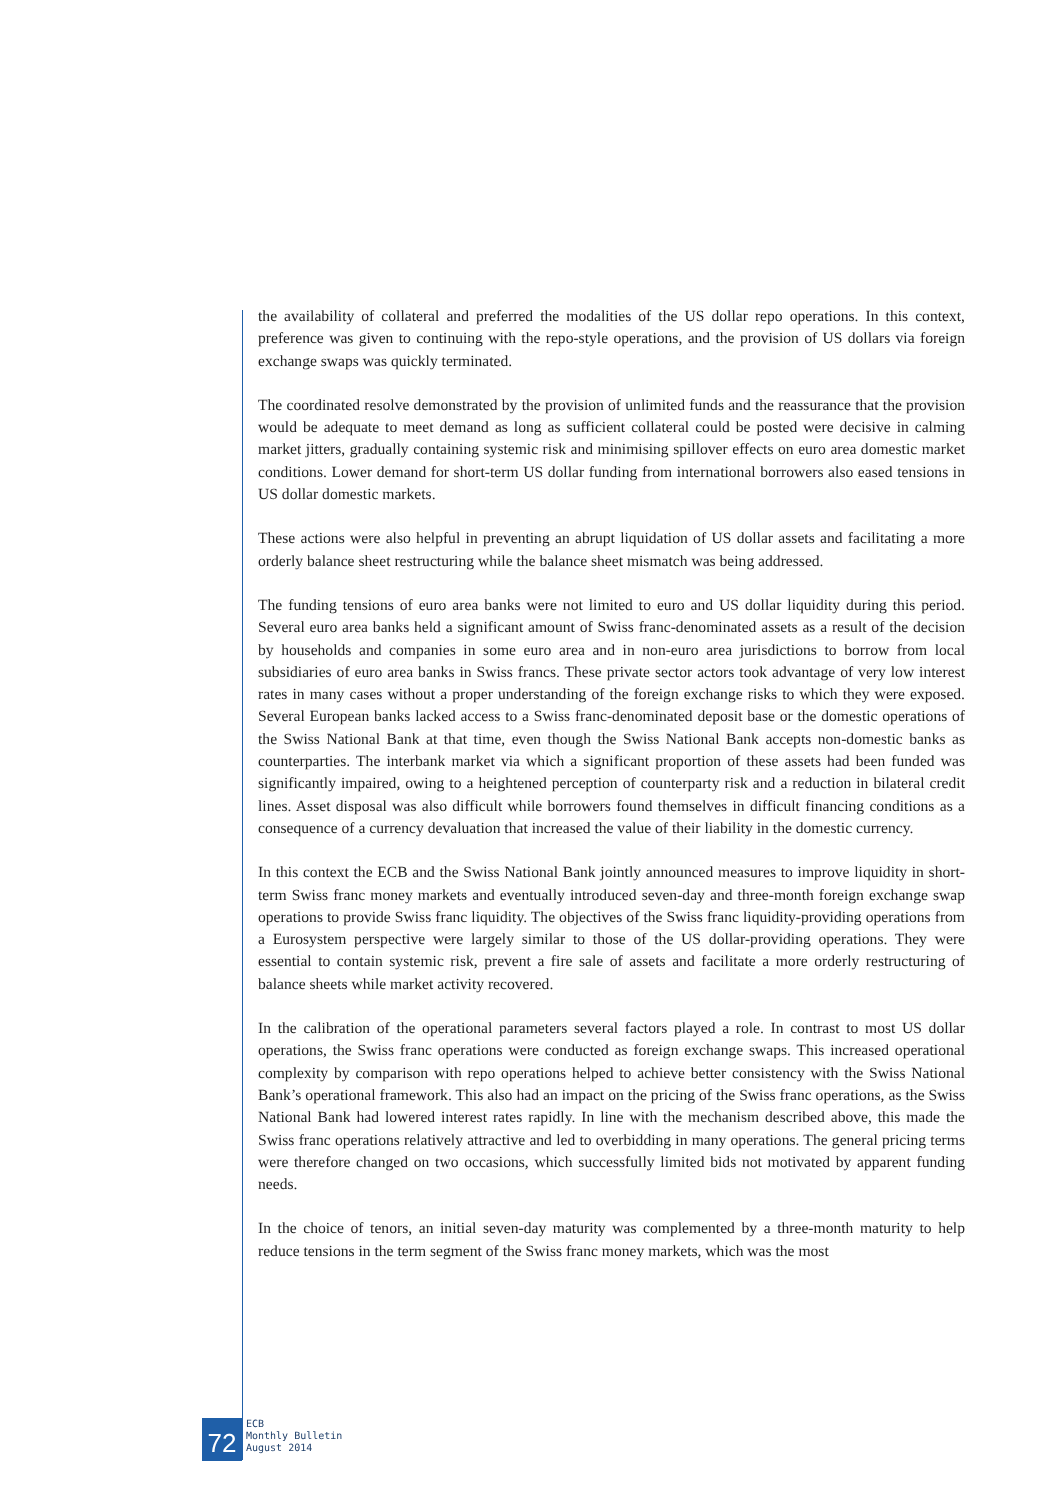the availability of collateral and preferred the modalities of the US dollar repo operations. In this context, preference was given to continuing with the repo-style operations, and the provision of US dollars via foreign exchange swaps was quickly terminated.
The coordinated resolve demonstrated by the provision of unlimited funds and the reassurance that the provision would be adequate to meet demand as long as sufficient collateral could be posted were decisive in calming market jitters, gradually containing systemic risk and minimising spillover effects on euro area domestic market conditions. Lower demand for short-term US dollar funding from international borrowers also eased tensions in US dollar domestic markets.
These actions were also helpful in preventing an abrupt liquidation of US dollar assets and facilitating a more orderly balance sheet restructuring while the balance sheet mismatch was being addressed.
The funding tensions of euro area banks were not limited to euro and US dollar liquidity during this period. Several euro area banks held a significant amount of Swiss franc-denominated assets as a result of the decision by households and companies in some euro area and in non-euro area jurisdictions to borrow from local subsidiaries of euro area banks in Swiss francs. These private sector actors took advantage of very low interest rates in many cases without a proper understanding of the foreign exchange risks to which they were exposed. Several European banks lacked access to a Swiss franc-denominated deposit base or the domestic operations of the Swiss National Bank at that time, even though the Swiss National Bank accepts non-domestic banks as counterparties. The interbank market via which a significant proportion of these assets had been funded was significantly impaired, owing to a heightened perception of counterparty risk and a reduction in bilateral credit lines. Asset disposal was also difficult while borrowers found themselves in difficult financing conditions as a consequence of a currency devaluation that increased the value of their liability in the domestic currency.
In this context the ECB and the Swiss National Bank jointly announced measures to improve liquidity in short-term Swiss franc money markets and eventually introduced seven-day and three-month foreign exchange swap operations to provide Swiss franc liquidity. The objectives of the Swiss franc liquidity-providing operations from a Eurosystem perspective were largely similar to those of the US dollar-providing operations. They were essential to contain systemic risk, prevent a fire sale of assets and facilitate a more orderly restructuring of balance sheets while market activity recovered.
In the calibration of the operational parameters several factors played a role. In contrast to most US dollar operations, the Swiss franc operations were conducted as foreign exchange swaps. This increased operational complexity by comparison with repo operations helped to achieve better consistency with the Swiss National Bank’s operational framework. This also had an impact on the pricing of the Swiss franc operations, as the Swiss National Bank had lowered interest rates rapidly. In line with the mechanism described above, this made the Swiss franc operations relatively attractive and led to overbidding in many operations. The general pricing terms were therefore changed on two occasions, which successfully limited bids not motivated by apparent funding needs.
In the choice of tenors, an initial seven-day maturity was complemented by a three-month maturity to help reduce tensions in the term segment of the Swiss franc money markets, which was the most
72
ECB
Monthly Bulletin
August 2014